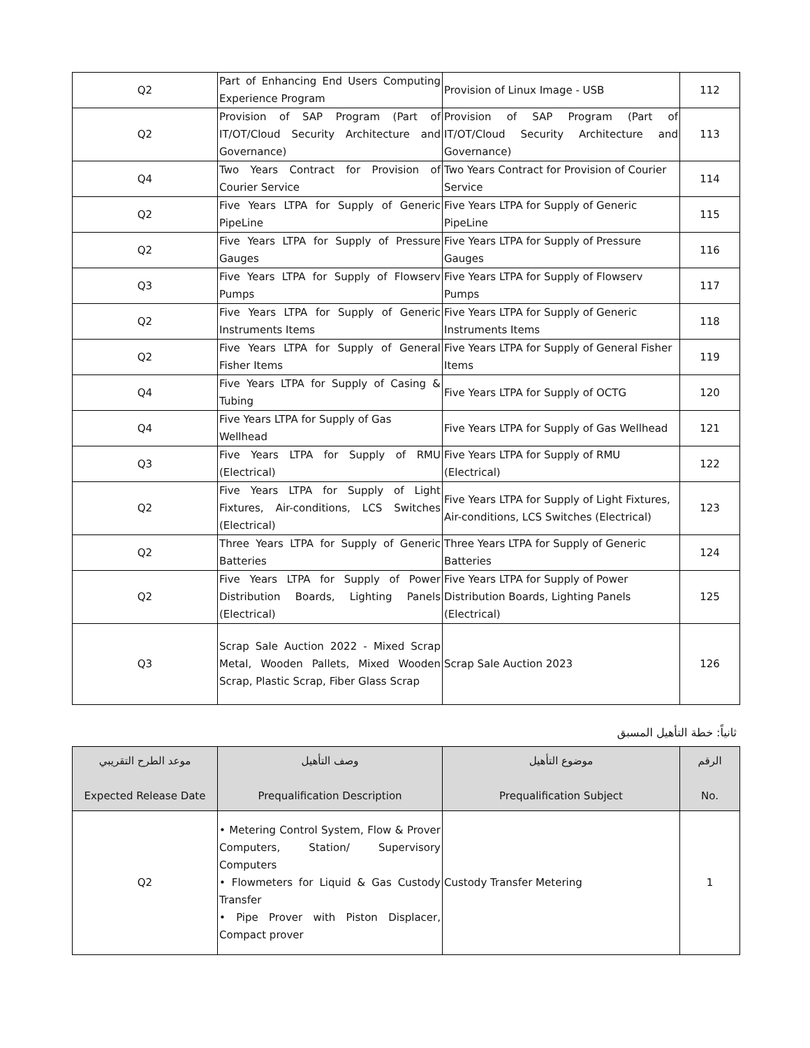| Q2 | Part of Enhancing End Users Computing Experience Program | Provision of Linux Image - USB | 112 |
| Q2 | Provision of SAP Program (Part of IT/OT/Cloud Security Architecture and Governance) | Provision of SAP Program (Part of IT/OT/Cloud Security Architecture and Governance) | 113 |
| Q4 | Two Years Contract for Provision of Courier Service | Two Years Contract for Provision of Courier Service | 114 |
| Q2 | Five Years LTPA for Supply of Generic PipeLine | Five Years LTPA for Supply of Generic PipeLine | 115 |
| Q2 | Five Years LTPA for Supply of Pressure Gauges | Five Years LTPA for Supply of Pressure Gauges | 116 |
| Q3 | Five Years LTPA for Supply of Flowserv Pumps | Five Years LTPA for Supply of Flowserv Pumps | 117 |
| Q2 | Five Years LTPA for Supply of Generic Instruments Items | Five Years LTPA for Supply of Generic Instruments Items | 118 |
| Q2 | Five Years LTPA for Supply of General Fisher Items | Five Years LTPA for Supply of General Fisher Items | 119 |
| Q4 | Five Years LTPA for Supply of Casing & Tubing | Five Years LTPA for Supply of OCTG | 120 |
| Q4 | Five Years LTPA for Supply of Gas Wellhead | Five Years LTPA for Supply of Gas Wellhead | 121 |
| Q3 | Five Years LTPA for Supply of RMU (Electrical) | Five Years LTPA for Supply of RMU (Electrical) | 122 |
| Q2 | Five Years LTPA for Supply of Light Fixtures, Air-conditions, LCS Switches (Electrical) | Five Years LTPA for Supply of Light Fixtures, Air-conditions, LCS Switches (Electrical) | 123 |
| Q2 | Three Years LTPA for Supply of Generic Batteries | Three Years LTPA for Supply of Generic Batteries | 124 |
| Q2 | Five Years LTPA for Supply of Power Distribution Boards, Lighting Panels (Electrical) | Five Years LTPA for Supply of Power Distribution Boards, Lighting Panels (Electrical) | 125 |
| Q3 | Scrap Sale Auction 2022 - Mixed Scrap Metal, Wooden Pallets, Mixed Wooden Scrap, Plastic Scrap, Fiber Glass Scrap | Scrap Sale Auction 2023 | 126 |
ثانياً: خطة التأهيل المسبق
| موعد الطرح التقريبي Expected Release Date | وصف التأهيل Prequalification Description | موضوع التأهيل Prequalification Subject | الرقم No. |
| --- | --- | --- | --- |
| Q2 | • Metering Control System, Flow & Prover Computers, Station/ Supervisory Computers • Flowmeters for Liquid & Gas Custody Transfer • Pipe Prover with Piston Displacer, Compact prover | Custody Transfer Metering | 1 |